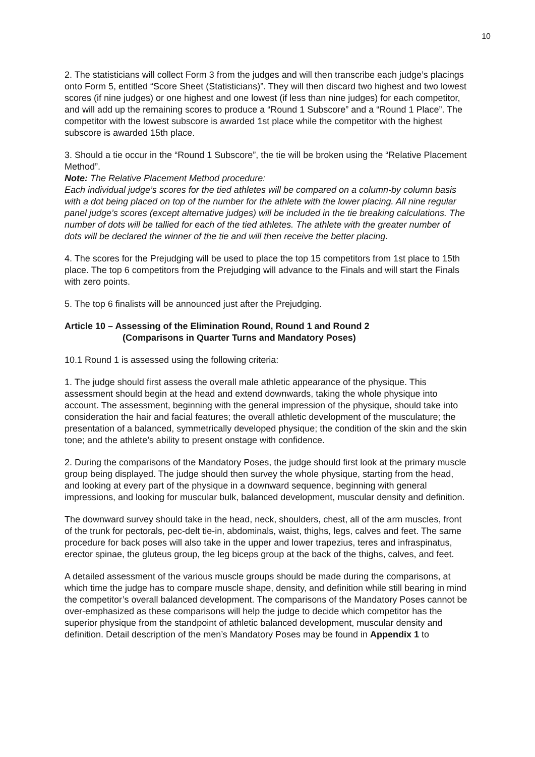10
2. The statisticians will collect Form 3 from the judges and will then transcribe each judge’s placings onto Form 5, entitled “Score Sheet (Statisticians)”. They will then discard two highest and two lowest scores (if nine judges) or one highest and one lowest (if less than nine judges) for each competitor, and will add up the remaining scores to produce a “Round 1 Subscore” and a “Round 1 Place”. The competitor with the lowest subscore is awarded 1st place while the competitor with the highest subscore is awarded 15th place.
3. Should a tie occur in the “Round 1 Subscore”, the tie will be broken using the “Relative Placement Method”.
Note: The Relative Placement Method procedure:
Each individual judge’s scores for the tied athletes will be compared on a column-by column basis with a dot being placed on top of the number for the athlete with the lower placing. All nine regular panel judge’s scores (except alternative judges) will be included in the tie breaking calculations. The number of dots will be tallied for each of the tied athletes. The athlete with the greater number of dots will be declared the winner of the tie and will then receive the better placing.
4. The scores for the Prejudging will be used to place the top 15 competitors from 1st place to 15th place. The top 6 competitors from the Prejudging will advance to the Finals and will start the Finals with zero points.
5. The top 6 finalists will be announced just after the Prejudging.
Article 10 – Assessing of the Elimination Round, Round 1 and Round 2
(Comparisons in Quarter Turns and Mandatory Poses)
10.1 Round 1 is assessed using the following criteria:
1. The judge should first assess the overall male athletic appearance of the physique. This assessment should begin at the head and extend downwards, taking the whole physique into account. The assessment, beginning with the general impression of the physique, should take into consideration the hair and facial features; the overall athletic development of the musculature; the presentation of a balanced, symmetrically developed physique; the condition of the skin and the skin tone; and the athlete’s ability to present onstage with confidence.
2. During the comparisons of the Mandatory Poses, the judge should first look at the primary muscle group being displayed. The judge should then survey the whole physique, starting from the head, and looking at every part of the physique in a downward sequence, beginning with general impressions, and looking for muscular bulk, balanced development, muscular density and definition.
The downward survey should take in the head, neck, shoulders, chest, all of the arm muscles, front of the trunk for pectorals, pec-delt tie-in, abdominals, waist, thighs, legs, calves and feet. The same procedure for back poses will also take in the upper and lower trapezius, teres and infraspinatus, erector spinae, the gluteus group, the leg biceps group at the back of the thighs, calves, and feet.
A detailed assessment of the various muscle groups should be made during the comparisons, at which time the judge has to compare muscle shape, density, and definition while still bearing in mind the competitor’s overall balanced development. The comparisons of the Mandatory Poses cannot be over-emphasized as these comparisons will help the judge to decide which competitor has the superior physique from the standpoint of athletic balanced development, muscular density and definition. Detail description of the men’s Mandatory Poses may be found in Appendix 1 to